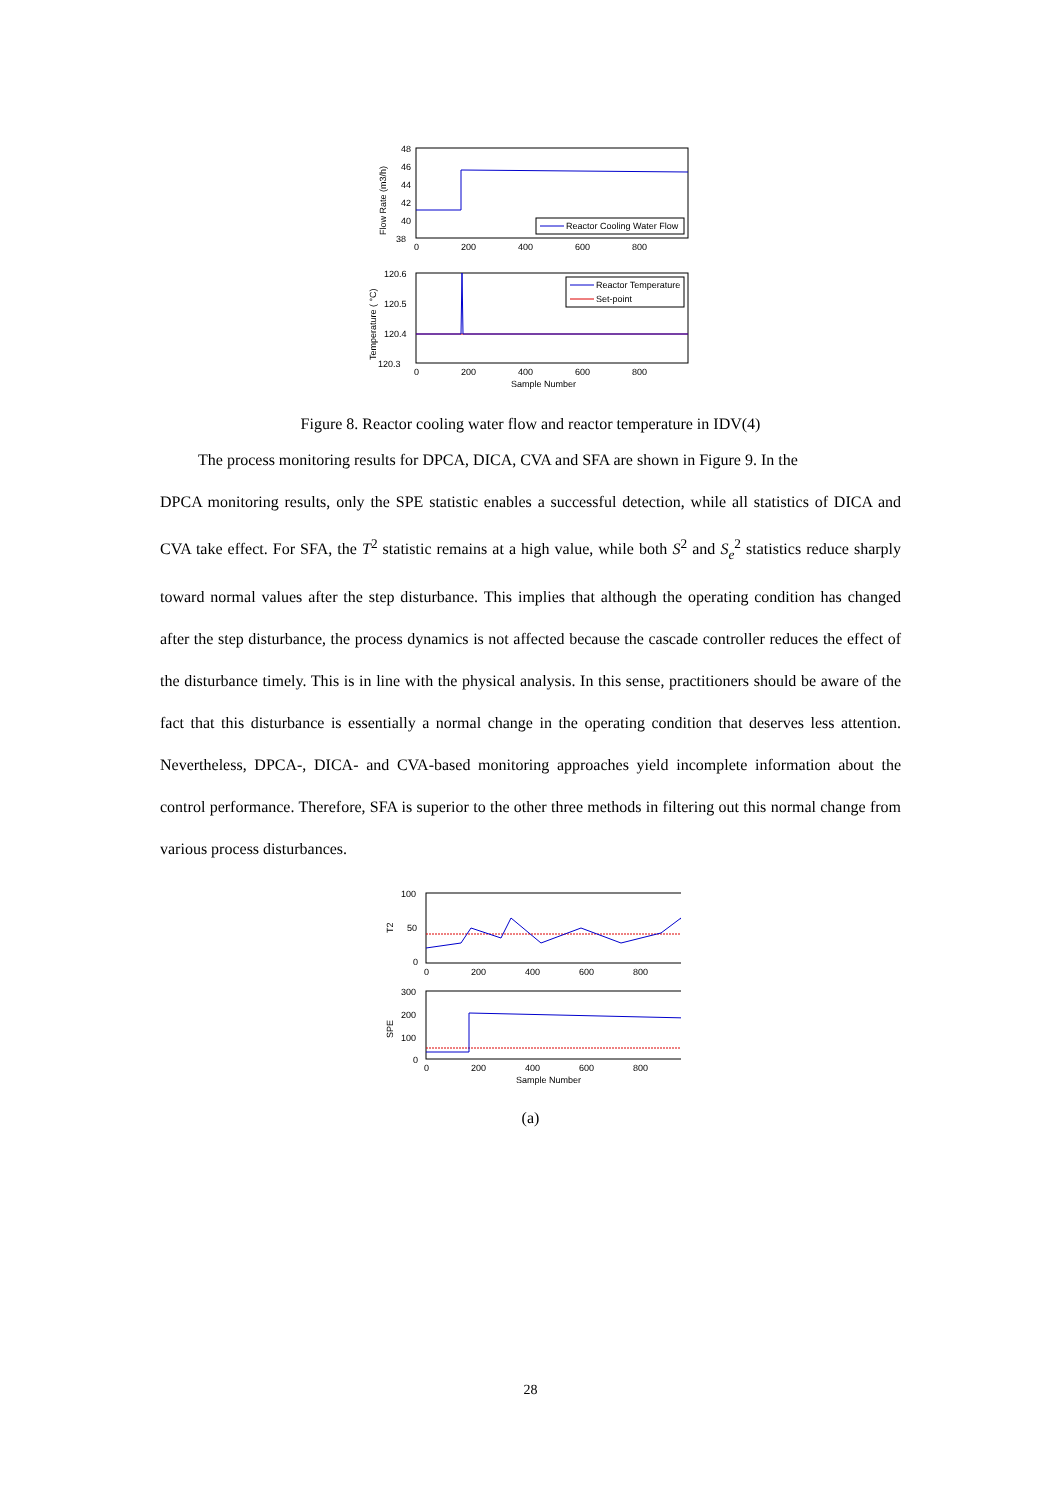48
46
44
42
40
38
0
200
400
600
800
Flow Rate (m3/h)
Reactor Cooling Water Flow
120.6
120.5
120.4
120.3
0
200
400
600
800
Sample Number
Temperature ( °C)
Reactor Temperature
Set-point
Figure 8. Reactor cooling water flow and reactor temperature in IDV(4)
The process monitoring results for DPCA, DICA, CVA and SFA are shown in Figure 9. In the
DPCA monitoring results, only the SPE statistic enables a successful detection, while all statistics of DICA and CVA take effect. For SFA, the T<sup>2</sup> statistic remains at a high value, while both S<sup>2</sup> and S<sub>e</sub><sup>2</sup> statistics reduce sharply toward normal values after the step disturbance. This implies that although the operating condition has changed after the step disturbance, the process dynamics is not affected because the cascade controller reduces the effect of the disturbance timely. This is in line with the physical analysis. In this sense, practitioners should be aware of the fact that this disturbance is essentially a normal change in the operating condition that deserves less attention. Nevertheless, DPCA-, DICA- and CVA-based monitoring approaches yield incomplete information about the control performance. Therefore, SFA is superior to the other three methods in filtering out this normal change from various process disturbances.
100
50
0
0
200
400
600
800
T2
300
200
100
0
0
200
400
600
800
Sample Number
SPE
(a)
28